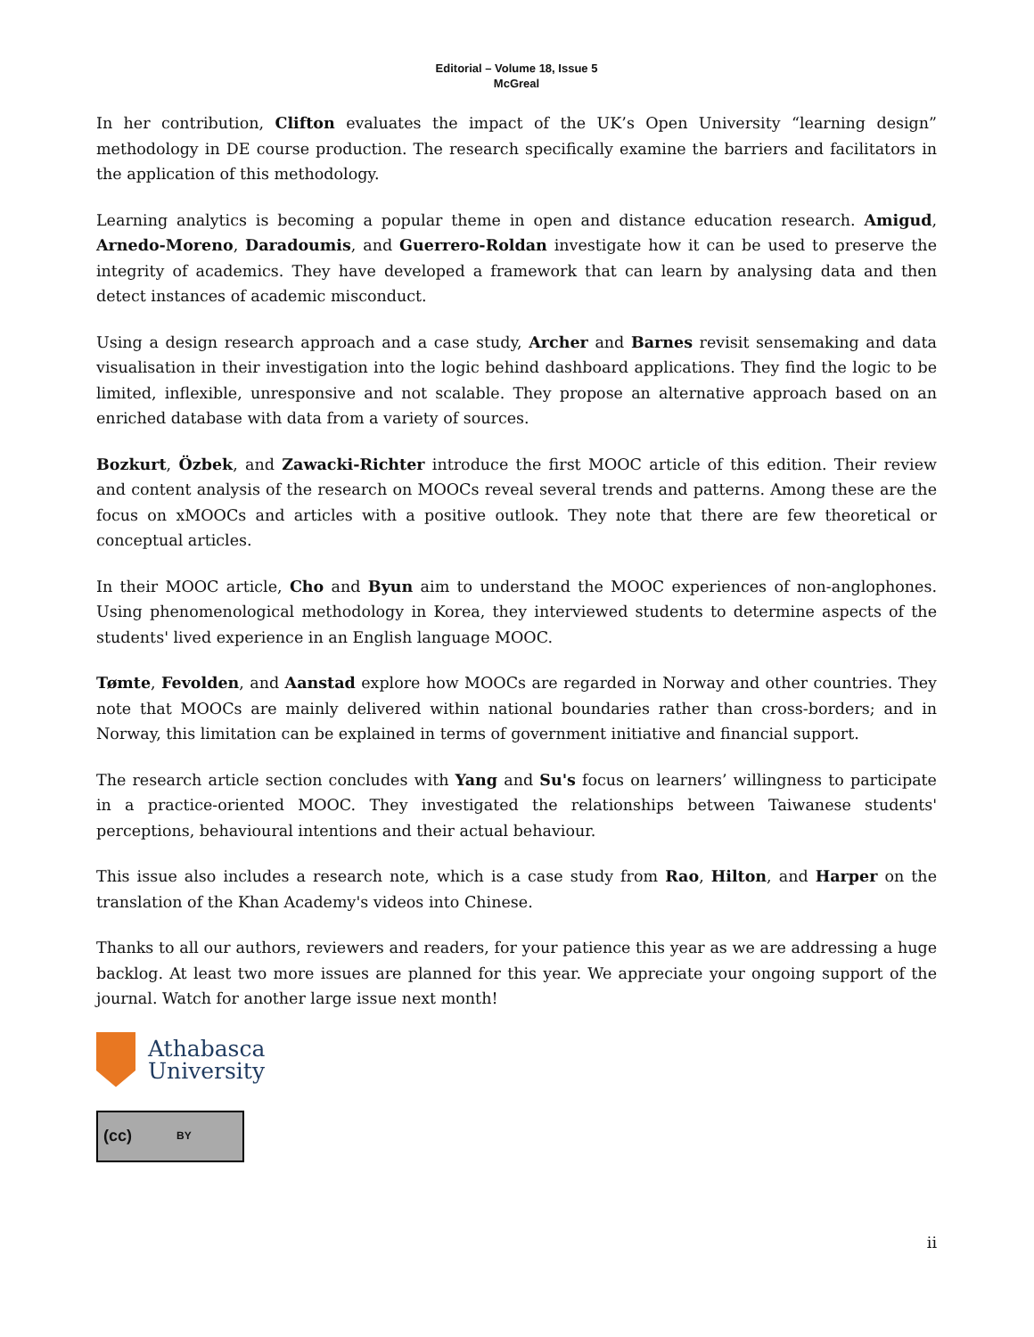Editorial – Volume 18, Issue 5
McGreal
In her contribution, Clifton evaluates the impact of the UK’s Open University “learning design” methodology in DE course production. The research specifically examine the barriers and facilitators in the application of this methodology.
Learning analytics is becoming a popular theme in open and distance education research. Amigud, Arnedo-Moreno, Daradoumis, and Guerrero-Roldan investigate how it can be used to preserve the integrity of academics. They have developed a framework that can learn by analysing data and then detect instances of academic misconduct.
Using a design research approach and a case study, Archer and Barnes revisit sensemaking and data visualisation in their investigation into the logic behind dashboard applications. They find the logic to be limited, inflexible, unresponsive and not scalable. They propose an alternative approach based on an enriched database with data from a variety of sources.
Bozkurt, Özbek, and Zawacki-Richter introduce the first MOOC article of this edition. Their review and content analysis of the research on MOOCs reveal several trends and patterns. Among these are the focus on xMOOCs and articles with a positive outlook. They note that there are few theoretical or conceptual articles.
In their MOOC article, Cho and Byun aim to understand the MOOC experiences of non-anglophones. Using phenomenological methodology in Korea, they interviewed students to determine aspects of the students' lived experience in an English language MOOC.
Tømte, Fevolden, and Aanstad explore how MOOCs are regarded in Norway and other countries. They note that MOOCs are mainly delivered within national boundaries rather than cross-borders; and in Norway, this limitation can be explained in terms of government initiative and financial support.
The research article section concludes with Yang and Su's focus on learners’ willingness to participate in a practice-oriented MOOC. They investigated the relationships between Taiwanese students' perceptions, behavioural intentions and their actual behaviour.
This issue also includes a research note, which is a case study from Rao, Hilton, and Harper on the translation of the Khan Academy's videos into Chinese.
Thanks to all our authors, reviewers and readers, for your patience this year as we are addressing a huge backlog. At least two more issues are planned for this year. We appreciate your ongoing support of the journal. Watch for another large issue next month!
Athabasca
University
(cc) BY
ii